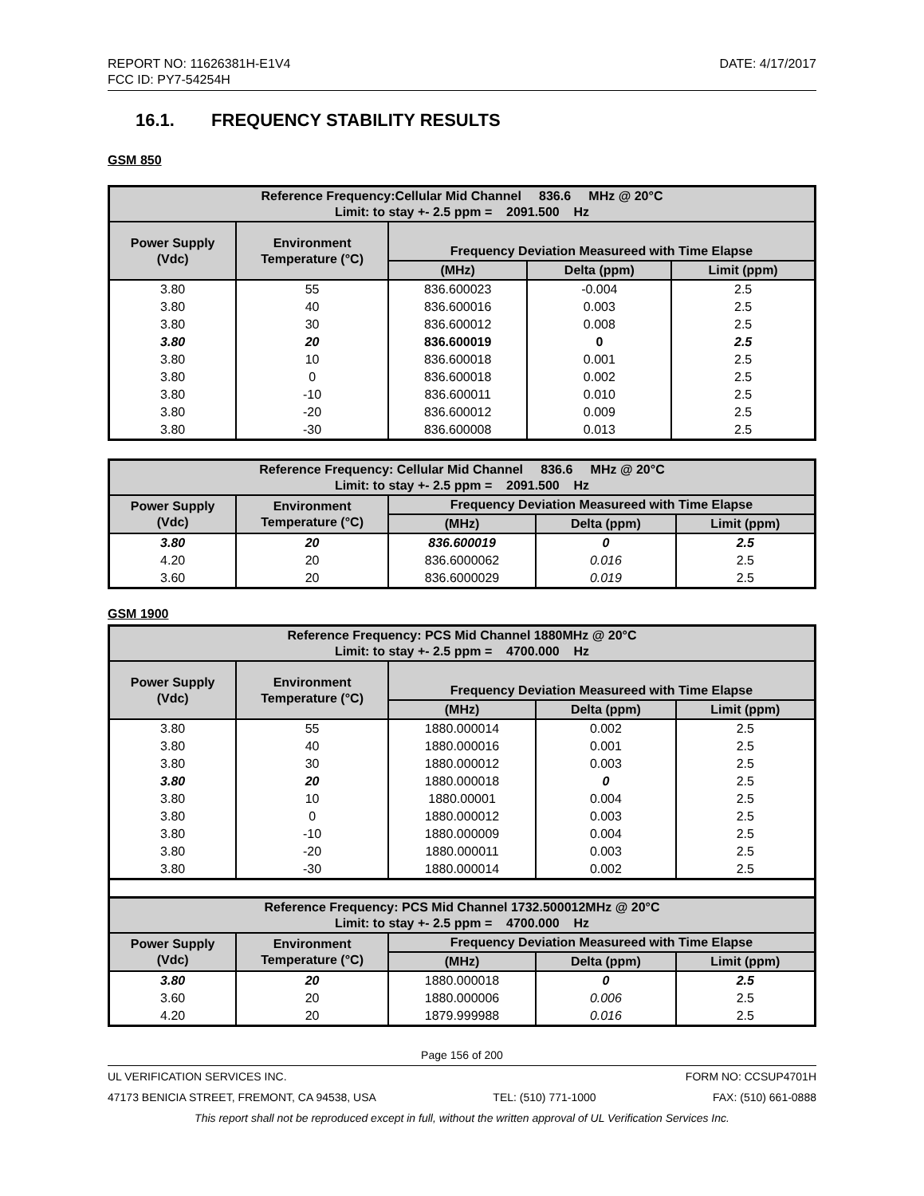REPORT NO: 11626381H-E1V4
FCC ID: PY7-54254H
DATE: 4/17/2017
16.1. FREQUENCY STABILITY RESULTS
GSM 850
| Reference Frequency:Cellular Mid Channel 836.6 MHz @ 20°C Limit: to stay +- 2.5 ppm = 2091.500 Hz | | | | |
| --- | --- | --- | --- | --- |
| Power Supply (Vdc) | Environment Temperature (°C) | Frequency Deviation Measureed with Time Elapse | | |
| | | (MHz) | Delta (ppm) | Limit (ppm) |
| 3.80 | 55 | 836.600023 | -0.004 | 2.5 |
| 3.80 | 40 | 836.600016 | 0.003 | 2.5 |
| 3.80 | 30 | 836.600012 | 0.008 | 2.5 |
| 3.80 | 20 | 836.600019 | 0 | 2.5 |
| 3.80 | 10 | 836.600018 | 0.001 | 2.5 |
| 3.80 | 0 | 836.600018 | 0.002 | 2.5 |
| 3.80 | -10 | 836.600011 | 0.010 | 2.5 |
| 3.80 | -20 | 836.600012 | 0.009 | 2.5 |
| 3.80 | -30 | 836.600008 | 0.013 | 2.5 |
| Reference Frequency: Cellular Mid Channel 836.6 MHz @ 20°C Limit: to stay +- 2.5 ppm = 2091.500 Hz | | | | |
| --- | --- | --- | --- | --- |
| Power Supply (Vdc) | Environment Temperature (°C) | Frequency Deviation Measureed with Time Elapse | | |
| | | (MHz) | Delta (ppm) | Limit (ppm) |
| 3.80 | 20 | 836.600019 | 0 | 2.5 |
| 4.20 | 20 | 836.6000062 | 0.016 | 2.5 |
| 3.60 | 20 | 836.6000029 | 0.019 | 2.5 |
GSM 1900
| Reference Frequency: PCS Mid Channel 1880MHz @ 20°C Limit: to stay +- 2.5 ppm = 4700.000 Hz | | | | |
| --- | --- | --- | --- | --- |
| Power Supply (Vdc) | Environment Temperature (°C) | Frequency Deviation Measureed with Time Elapse | | |
| | | (MHz) | Delta (ppm) | Limit (ppm) |
| 3.80 | 55 | 1880.000014 | 0.002 | 2.5 |
| 3.80 | 40 | 1880.000016 | 0.001 | 2.5 |
| 3.80 | 30 | 1880.000012 | 0.003 | 2.5 |
| 3.80 | 20 | 1880.000018 | 0 | 2.5 |
| 3.80 | 10 | 1880.00001 | 0.004 | 2.5 |
| 3.80 | 0 | 1880.000012 | 0.003 | 2.5 |
| 3.80 | -10 | 1880.000009 | 0.004 | 2.5 |
| 3.80 | -20 | 1880.000011 | 0.003 | 2.5 |
| 3.80 | -30 | 1880.000014 | 0.002 | 2.5 |
| Reference Frequency: PCS Mid Channel 1732.500012MHz @ 20°C Limit: to stay +- 2.5 ppm = 4700.000 Hz | | | | |
| Power Supply (Vdc) | Environment Temperature (°C) | Frequency Deviation Measureed with Time Elapse | | |
| | | (MHz) | Delta (ppm) | Limit (ppm) |
| 3.80 | 20 | 1880.000018 | 0 | 2.5 |
| 3.60 | 20 | 1880.000006 | 0.006 | 2.5 |
| 4.20 | 20 | 1879.999988 | 0.016 | 2.5 |
Page 156 of 200
UL VERIFICATION SERVICES INC. FORM NO: CCSUP4701H
47173 BENICIA STREET, FREMONT, CA 94538, USA TEL: (510) 771-1000 FAX: (510) 661-0888
This report shall not be reproduced except in full, without the written approval of UL Verification Services Inc.